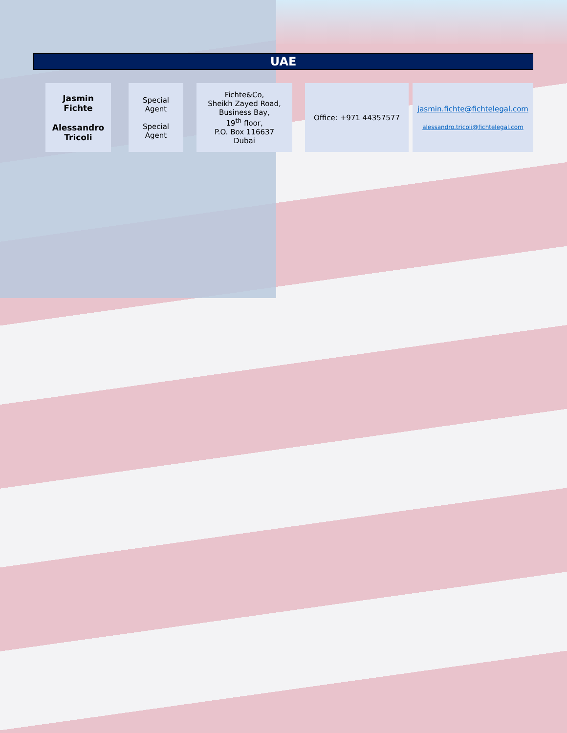UAE
| Jasmin Fichte Alessandro Tricoli | | Special Agent Special Agent | | Fichte&Co, Sheikh Zayed Road, Business Bay, 19<sup>th</sup> floor, P.O. Box 116637 Dubai | | Office: +971 44357577 | | jasmin.fichte@fichtelegal.com alessandro.tricoli@fichtelegal.com |